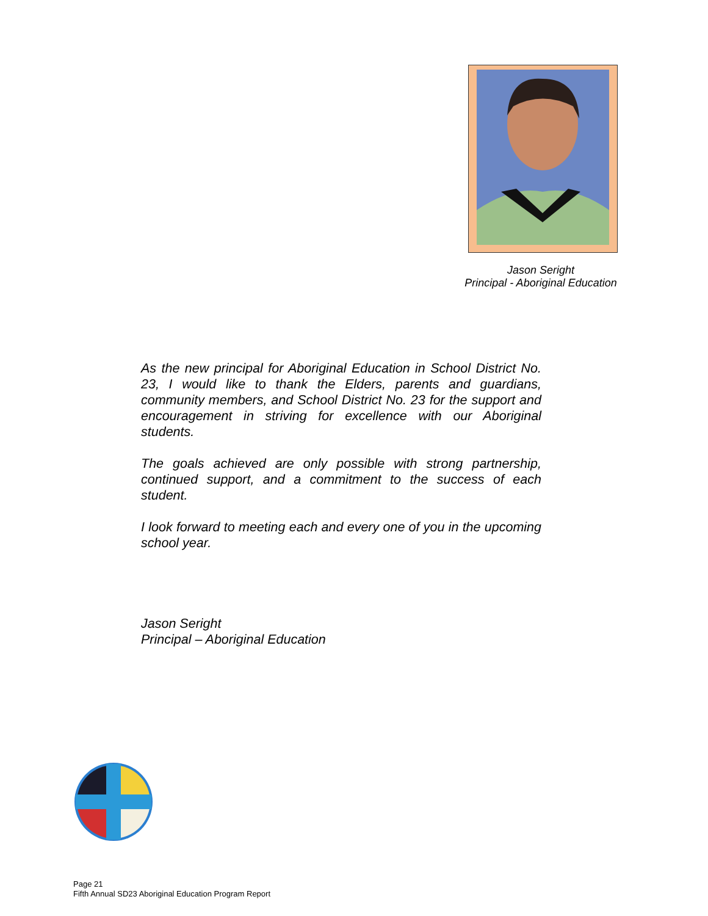Jason Seright
Principal - Aboriginal Education
As the new principal for Aboriginal Education in School District No. 23, I would like to thank the Elders, parents and guardians, community members, and School District No. 23 for the support and encouragement in striving for excellence with our Aboriginal students.
The goals achieved are only possible with strong partnership, continued support, and a commitment to the success of each student.
I look forward to meeting each and every one of you in the upcoming school year.
Jason Seright
Principal – Aboriginal Education
Page 21
Fifth Annual SD23 Aboriginal Education Program Report